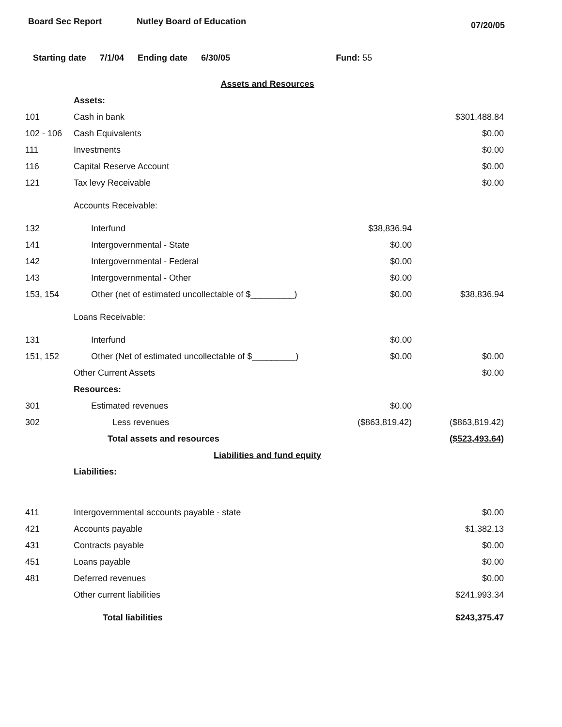Board Sec Report Nutley Board of Education
07/20/05
Starting date 7/1/04 Ending date 6/30/05 Fund: 55
| Assets and Resources | | | |
| | Assets: | | |
| 101 | Cash in bank | | $301,488.84 |
| 102 - 106 | Cash Equivalents | | $0.00 |
| 111 | Investments | | $0.00 |
| 116 | Capital Reserve Account | | $0.00 |
| 121 | Tax levy Receivable | | $0.00 |
| | Accounts Receivable: | | |
| 132 | Interfund | $38,836.94 | |
| 141 | Intergovernmental - State | $0.00 | |
| 142 | Intergovernmental - Federal | $0.00 | |
| 143 | Intergovernmental - Other | $0.00 | |
| 153, 154 | Other (net of estimated uncollectable of $_________) | $0.00 | $38,836.94 |
| | Loans Receivable: | | |
| 131 | Interfund | $0.00 | |
| 151, 152 | Other (Net of estimated uncollectable of $_________) | $0.00 | $0.00 |
| | Other Current Assets | | $0.00 |
| | Resources: | | |
| 301 | Estimated revenues | $0.00 | |
| 302 | Less revenues | ($863,819.42) | ($863,819.42) |
| | Total assets and resources | | ($523,493.64) |
| Liabilities and fund equity | | | |
| | Liabilities: | | |
| 411 | Intergovernmental accounts payable - state | | $0.00 |
| 421 | Accounts payable | | $1,382.13 |
| 431 | Contracts payable | | $0.00 |
| 451 | Loans payable | | $0.00 |
| 481 | Deferred revenues | | $0.00 |
| | Other current liabilities | | $241,993.34 |
| | Total liabilities | | $243,375.47 |